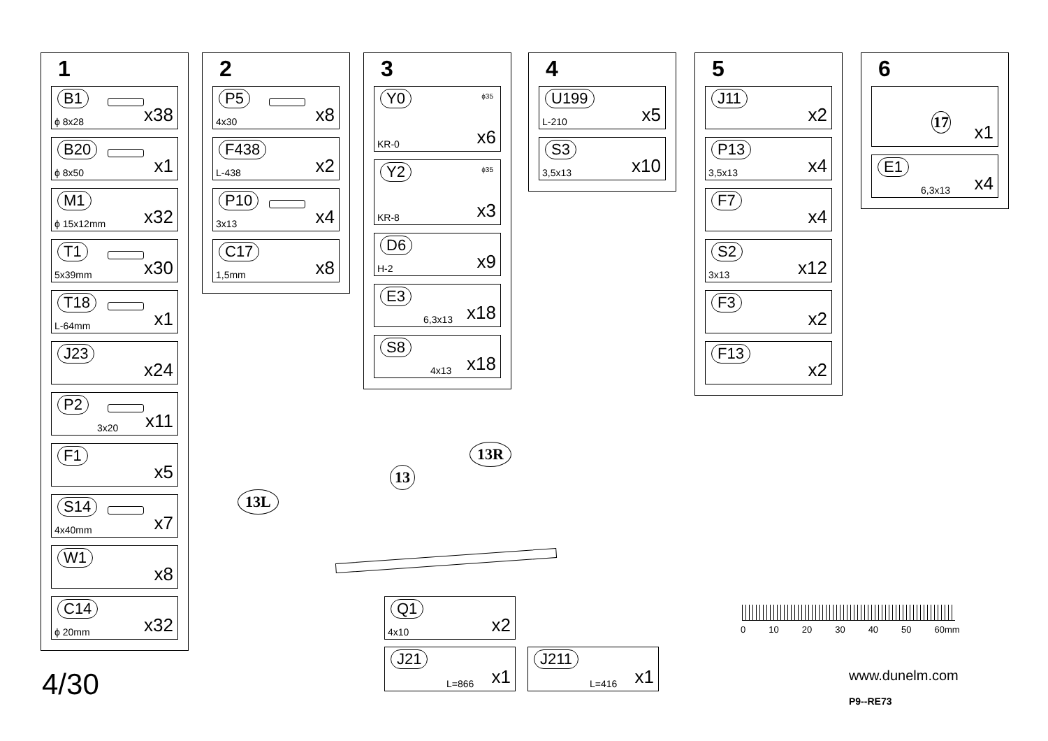1
B1
ϕ 8x28 x38
B20
ϕ 8x50 x1
M1
ϕ 15x12mm x32
T1
5x39mm x30
T18
L-64mm x1
J23
x24
P2
3x20 x11
F1
x5
S14
4x40mm x7
W1
x8
C14
ϕ 20mm x32
2
P5
4x30 x8
F438
L-438 x2
P10
3x13 x4
C17
1,5mm x8
3
Y0 ϕ35
KR-0 x6
Y2 ϕ35
KR-8 x3
D6
H-2 x9
E3
6,3x13 x18
S8
4x13 x18
4
U199
L-210 x5
S3
3,5x13 x10
5
J11
x2
P13
3,5x13 x4
F7
x4
S2
3x13 x12
F3
x2
F13
x2
6
17
x1
E1
6,3x13 x4
13L
13
13R
Q1
4x10 x2
J21
L=866 x1
J211
L=416 x1
0 10 20 30 40 50 60mm
4/30 www.dunelm.com
P9--RE73